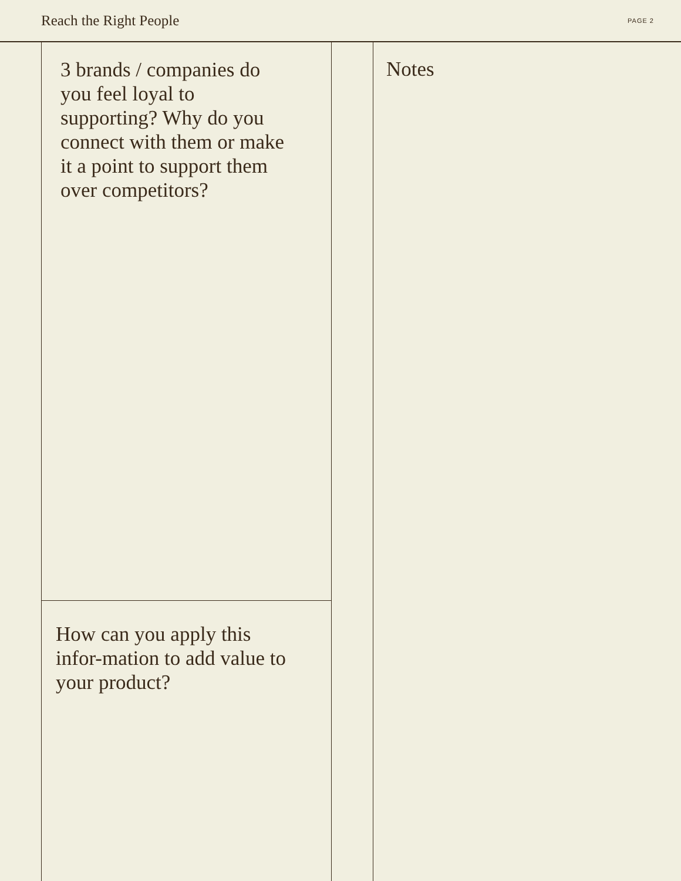Reach the Right People PAGE 2
3 brands / companies do you feel loyal to supporting? Why do you connect with them or make it a point to support them over competitors?
How can you apply this infor-mation to add value to your product?
Notes